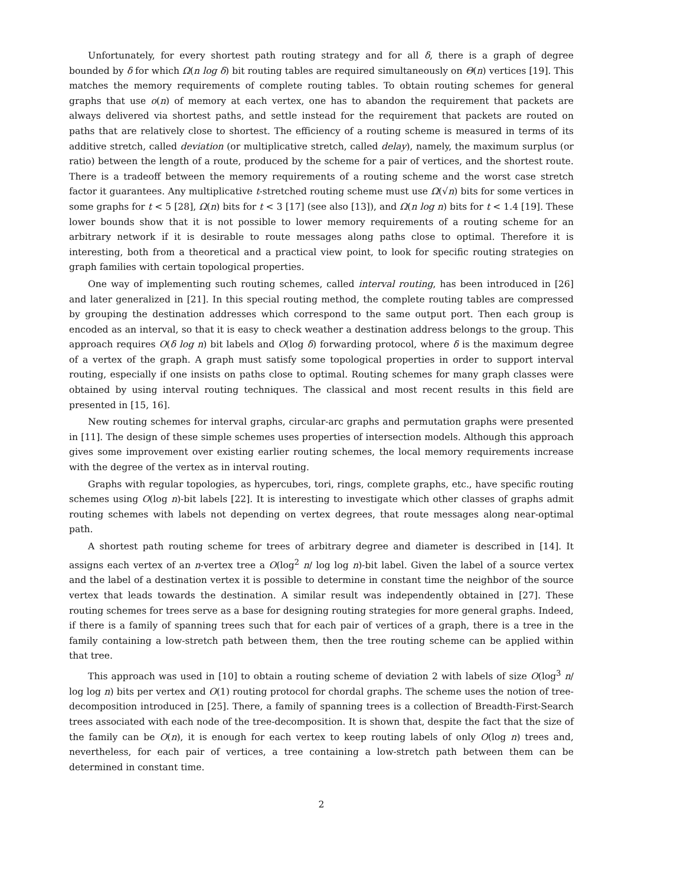Unfortunately, for every shortest path routing strategy and for all δ, there is a graph of degree bounded by δ for which Ω(n log δ) bit routing tables are required simultaneously on Θ(n) vertices [19]. This matches the memory requirements of complete routing tables. To obtain routing schemes for general graphs that use o(n) of memory at each vertex, one has to abandon the requirement that packets are always delivered via shortest paths, and settle instead for the requirement that packets are routed on paths that are relatively close to shortest. The efficiency of a routing scheme is measured in terms of its additive stretch, called deviation (or multiplicative stretch, called delay), namely, the maximum surplus (or ratio) between the length of a route, produced by the scheme for a pair of vertices, and the shortest route. There is a tradeoff between the memory requirements of a routing scheme and the worst case stretch factor it guarantees. Any multiplicative t-stretched routing scheme must use Ω(√n) bits for some vertices in some graphs for t < 5 [28], Ω(n) bits for t < 3 [17] (see also [13]), and Ω(n log n) bits for t < 1.4 [19]. These lower bounds show that it is not possible to lower memory requirements of a routing scheme for an arbitrary network if it is desirable to route messages along paths close to optimal. Therefore it is interesting, both from a theoretical and a practical view point, to look for specific routing strategies on graph families with certain topological properties.
One way of implementing such routing schemes, called interval routing, has been introduced in [26] and later generalized in [21]. In this special routing method, the complete routing tables are compressed by grouping the destination addresses which correspond to the same output port. Then each group is encoded as an interval, so that it is easy to check weather a destination address belongs to the group. This approach requires O(δ log n) bit labels and O(log δ) forwarding protocol, where δ is the maximum degree of a vertex of the graph. A graph must satisfy some topological properties in order to support interval routing, especially if one insists on paths close to optimal. Routing schemes for many graph classes were obtained by using interval routing techniques. The classical and most recent results in this field are presented in [15, 16].
New routing schemes for interval graphs, circular-arc graphs and permutation graphs were presented in [11]. The design of these simple schemes uses properties of intersection models. Although this approach gives some improvement over existing earlier routing schemes, the local memory requirements increase with the degree of the vertex as in interval routing.
Graphs with regular topologies, as hypercubes, tori, rings, complete graphs, etc., have specific routing schemes using O(log n)-bit labels [22]. It is interesting to investigate which other classes of graphs admit routing schemes with labels not depending on vertex degrees, that route messages along near-optimal path.
A shortest path routing scheme for trees of arbitrary degree and diameter is described in [14]. It assigns each vertex of an n-vertex tree a O(log<sup>2</sup> n/ log log n)-bit label. Given the label of a source vertex and the label of a destination vertex it is possible to determine in constant time the neighbor of the source vertex that leads towards the destination. A similar result was independently obtained in [27]. These routing schemes for trees serve as a base for designing routing strategies for more general graphs. Indeed, if there is a family of spanning trees such that for each pair of vertices of a graph, there is a tree in the family containing a low-stretch path between them, then the tree routing scheme can be applied within that tree.
This approach was used in [10] to obtain a routing scheme of deviation 2 with labels of size O(log<sup>3</sup> n/ log log n) bits per vertex and O(1) routing protocol for chordal graphs. The scheme uses the notion of tree-decomposition introduced in [25]. There, a family of spanning trees is a collection of Breadth-First-Search trees associated with each node of the tree-decomposition. It is shown that, despite the fact that the size of the family can be O(n), it is enough for each vertex to keep routing labels of only O(log n) trees and, nevertheless, for each pair of vertices, a tree containing a low-stretch path between them can be determined in constant time.
2